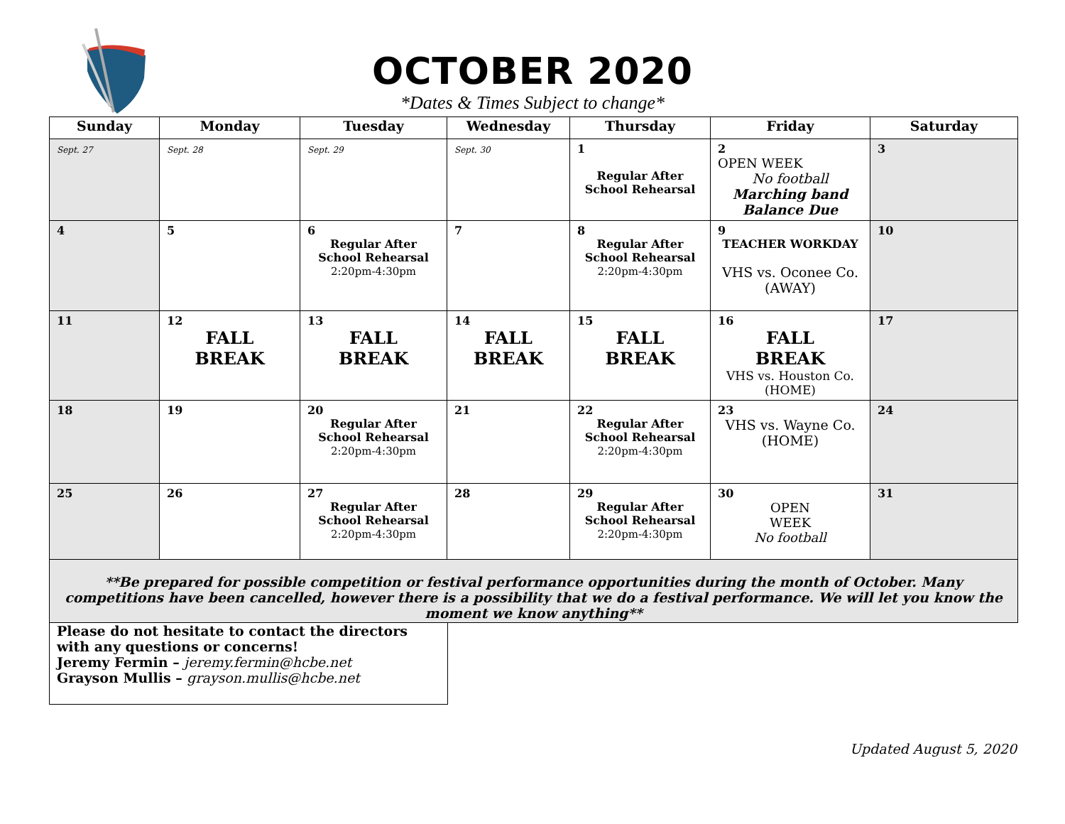OCTOBER 2020
*Dates & Times Subject to change*
| Sunday | Monday | Tuesday | Wednesday | Thursday | Friday | Saturday |
| --- | --- | --- | --- | --- | --- | --- |
| Sept. 27 | Sept. 28 | Sept. 29 | Sept. 30 | 1 Regular After School Rehearsal | 2 OPEN WEEK No football Marching band Balance Due | 3 |
| 4 | 5 | 6 Regular After School Rehearsal 2:20pm-4:30pm | 7 | 8 Regular After School Rehearsal 2:20pm-4:30pm | 9 TEACHER WORKDAY VHS vs. Oconee Co. (AWAY) | 10 |
| 11 | 12 FALL BREAK | 13 FALL BREAK | 14 FALL BREAK | 15 FALL BREAK | 16 FALL BREAK VHS vs. Houston Co. (HOME) | 17 |
| 18 | 19 | 20 Regular After School Rehearsal 2:20pm-4:30pm | 21 | 22 Regular After School Rehearsal 2:20pm-4:30pm | 23 VHS vs. Wayne Co. (HOME) | 24 |
| 25 | 26 | 27 Regular After School Rehearsal 2:20pm-4:30pm | 28 | 29 Regular After School Rehearsal 2:20pm-4:30pm | 30 OPEN WEEK No football | 31 |
| **Be prepared for possible competition or festival performance opportunities during the month of October. Many competitions have been cancelled, however there is a possibility that we do a festival performance. We will let you know the moment we know anything** | | | | | | |
Please do not hesitate to contact the directors with any questions or concerns!
Jeremy Fermin – jeremy.fermin@hcbe.net
Grayson Mullis – grayson.mullis@hcbe.net
Updated August 5, 2020